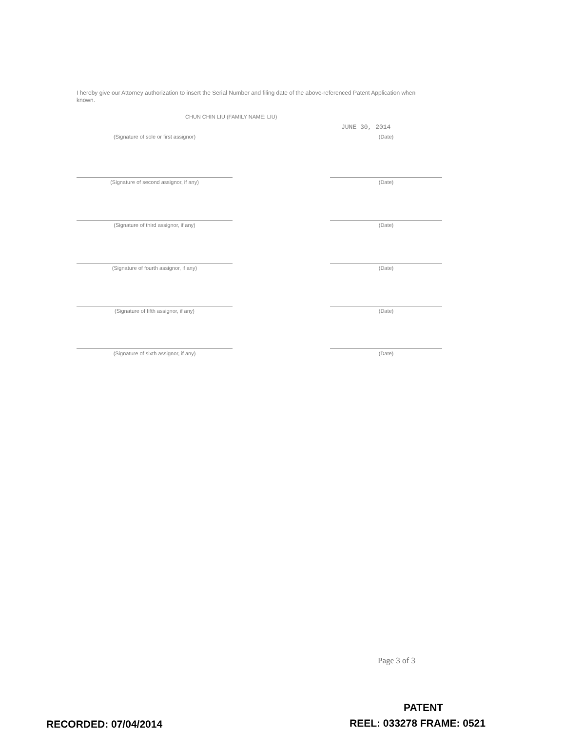I hereby give our Attorney authorization to insert the Serial Number and filing date of the above-referenced Patent Application when known.
CHUN CHIN LIU (FAMILY NAME: LIU)
JUNE 30, 2014
(Signature of sole or first assignor) (Date)
(Signature of second assignor, if any) (Date)
(Signature of third assignor, if any) (Date)
(Signature of fourth assignor, if any) (Date)
(Signature of fifth assignor, if any) (Date)
(Signature of sixth assignor, if any) (Date)
Page 3 of 3
PATENT
RECORDED: 07/04/2014 REEL: 033278 FRAME: 0521